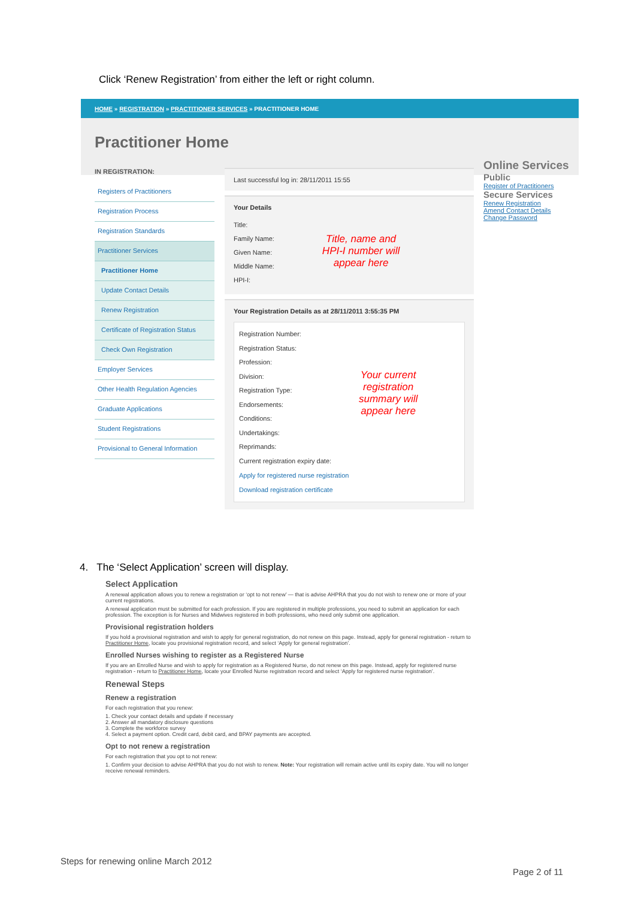Click ‘Renew Registration’ from either the left or right column.
HOME » REGISTRATION » PRACTITIONER SERVICES » PRACTITIONER HOME
Practitioner Home
IN REGISTRATION:
Registers of Practitioners
Registration Process
Registration Standards
Practitioner Services
Practitioner Home
Update Contact Details
Renew Registration
Certificate of Registration Status
Check Own Registration
Employer Services
Other Health Regulation Agencies
Graduate Applications
Student Registrations
Provisional to General Information
Last successful log in: 28/11/2011 15:55
Your Details
Title:
Family Name:
Given Name:
Middle Name:
HPI-I:
Title, name and
HPI-I number will
appear here
Your Registration Details as at 28/11/2011 3:55:35 PM
Registration Number:
Registration Status:
Profession:
Division:
Registration Type:
Endorsements:
Conditions:
Undertakings:
Reprimands:
Current registration expiry date:
Your current
registration
summary will
appear here
Apply for registered nurse registration
Download registration certificate
Online Services
Public
Register of Practitioners
Secure Services
Renew Registration
Amend Contact Details
Change Password
4. The ‘Select Application’ screen will display.
Select Application
A renewal application allows you to renew a registration or ‘opt to not renew’ — that is advise AHPRA that you do not wish to renew one or more of your current registrations.
A renewal application must be submitted for each profession. If you are registered in multiple professions, you need to submit an application for each profession. The exception is for Nurses and Midwives registered in both professions, who need only submit one application.
Provisional registration holders
If you hold a provisional registration and wish to apply for general registration, do not renew on this page. Instead, apply for general registration - return to Practitioner Home, locate you provisional registration record, and select ‘Apply for general registration’.
Enrolled Nurses wishing to register as a Registered Nurse
If you are an Enrolled Nurse and wish to apply for registration as a Registered Nurse, do not renew on this page. Instead, apply for registered nurse registration - return to Practitioner Home, locate your Enrolled Nurse registration record and select ‘Apply for registered nurse registration’.
Renewal Steps
Renew a registration
For each registration that you renew:
1. Check your contact details and update if necessary
2. Answer all mandatory disclosure questions
3. Complete the workforce survey
4. Select a payment option. Credit card, debit card, and BPAY payments are accepted.
Opt to not renew a registration
For each registration that you opt to not renew:
1. Confirm your decision to advise AHPRA that you do not wish to renew. Note: Your registration will remain active until its expiry date. You will no longer receive renewal reminders.
Steps for renewing online March 2012
Page 2 of 11